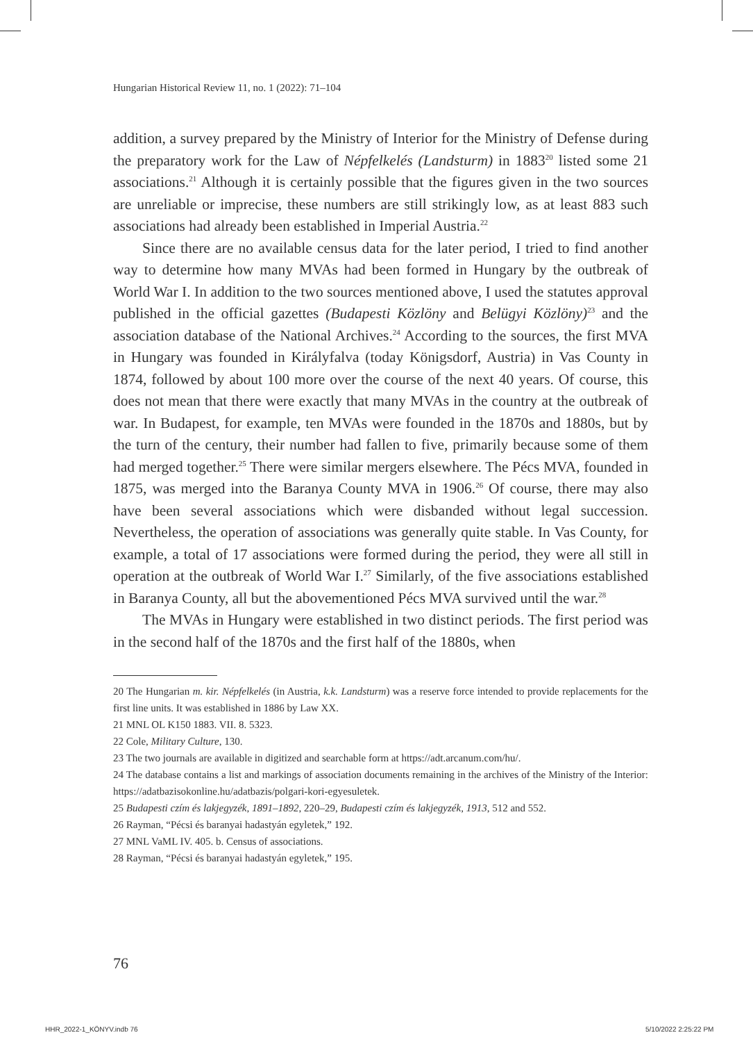Hungarian Historical Review 11, no. 1 (2022): 71–104
addition, a survey prepared by the Ministry of Interior for the Ministry of Defense during the preparatory work for the Law of Népfelkelés (Landsturm) in 1883<sup>20</sup> listed some 21 associations.<sup>21</sup> Although it is certainly possible that the figures given in the two sources are unreliable or imprecise, these numbers are still strikingly low, as at least 883 such associations had already been established in Imperial Austria.<sup>22</sup>
Since there are no available census data for the later period, I tried to find another way to determine how many MVAs had been formed in Hungary by the outbreak of World War I. In addition to the two sources mentioned above, I used the statutes approval published in the official gazettes (Budapesti Közlöny and Belügyi Közlöny)<sup>23</sup> and the association database of the National Archives.<sup>24</sup> According to the sources, the first MVA in Hungary was founded in Királyfalva (today Königsdorf, Austria) in Vas County in 1874, followed by about 100 more over the course of the next 40 years. Of course, this does not mean that there were exactly that many MVAs in the country at the outbreak of war. In Budapest, for example, ten MVAs were founded in the 1870s and 1880s, but by the turn of the century, their number had fallen to five, primarily because some of them had merged together.<sup>25</sup> There were similar mergers elsewhere. The Pécs MVA, founded in 1875, was merged into the Baranya County MVA in 1906.<sup>26</sup> Of course, there may also have been several associations which were disbanded without legal succession. Nevertheless, the operation of associations was generally quite stable. In Vas County, for example, a total of 17 associations were formed during the period, they were all still in operation at the outbreak of World War I.<sup>27</sup> Similarly, of the five associations established in Baranya County, all but the abovementioned Pécs MVA survived until the war.<sup>28</sup>
The MVAs in Hungary were established in two distinct periods. The first period was in the second half of the 1870s and the first half of the 1880s, when
20 The Hungarian m. kir. Népfelkelés (in Austria, k.k. Landsturm) was a reserve force intended to provide replacements for the first line units. It was established in 1886 by Law XX.
21 MNL OL K150 1883. VII. 8. 5323.
22 Cole, Military Culture, 130.
23 The two journals are available in digitized and searchable form at https://adt.arcanum.com/hu/.
24 The database contains a list and markings of association documents remaining in the archives of the Ministry of the Interior: https://adatbazisokonline.hu/adatbazis/polgari-kori-egyesuletek.
25 Budapesti czím és lakjegyzék, 1891–1892, 220–29, Budapesti czím és lakjegyzék, 1913, 512 and 552.
26 Rayman, “Pécsi és baranyai hadastyán egyletek,” 192.
27 MNL VaML IV. 405. b. Census of associations.
28 Rayman, “Pécsi és baranyai hadastyán egyletek,” 195.
76
HHR_2022-1_KÖNYV.indb 76 5/10/2022 2:25:22 PM